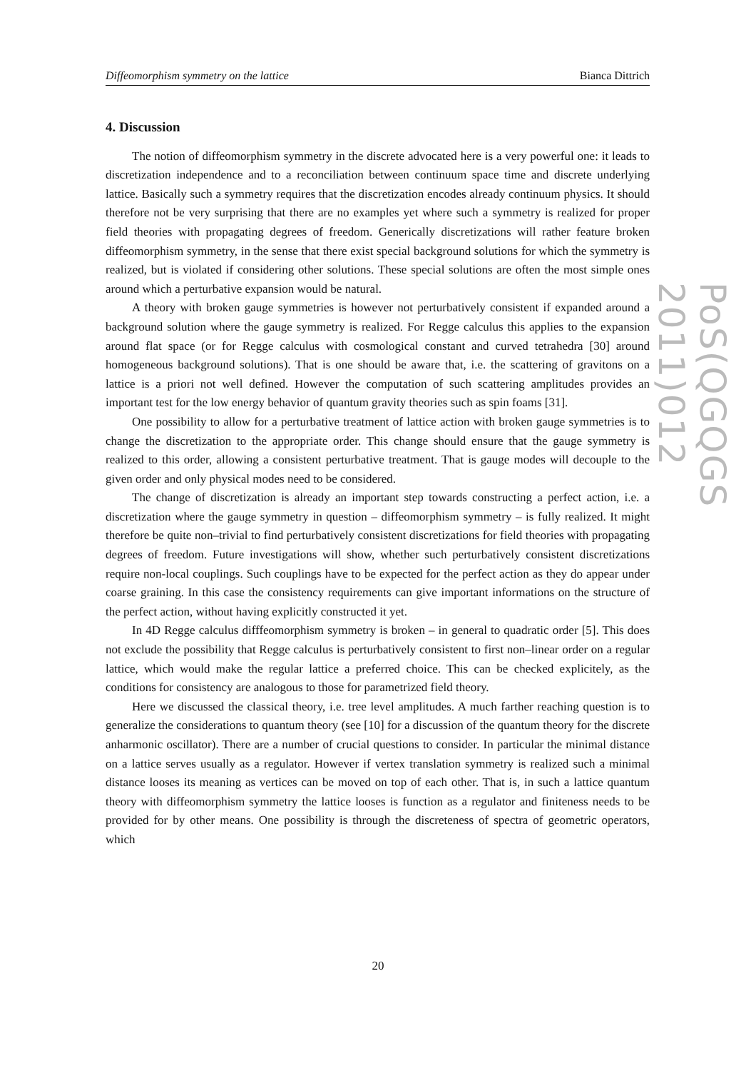Diffeomorphism symmetry on the lattice Bianca Dittrich
4. Discussion
The notion of diffeomorphism symmetry in the discrete advocated here is a very powerful one: it leads to discretization independence and to a reconciliation between continuum space time and discrete underlying lattice. Basically such a symmetry requires that the discretization encodes already continuum physics. It should therefore not be very surprising that there are no examples yet where such a symmetry is realized for proper field theories with propagating degrees of freedom. Generically discretizations will rather feature broken diffeomorphism symmetry, in the sense that there exist special background solutions for which the symmetry is realized, but is violated if considering other solutions. These special solutions are often the most simple ones around which a perturbative expansion would be natural.
A theory with broken gauge symmetries is however not perturbatively consistent if expanded around a background solution where the gauge symmetry is realized. For Regge calculus this applies to the expansion around flat space (or for Regge calculus with cosmological constant and curved tetrahedra [30] around homogeneous background solutions). That is one should be aware that, i.e. the scattering of gravitons on a lattice is a priori not well defined. However the computation of such scattering amplitudes provides an important test for the low energy behavior of quantum gravity theories such as spin foams [31].
One possibility to allow for a perturbative treatment of lattice action with broken gauge symmetries is to change the discretization to the appropriate order. This change should ensure that the gauge symmetry is realized to this order, allowing a consistent perturbative treatment. That is gauge modes will decouple to the given order and only physical modes need to be considered.
The change of discretization is already an important step towards constructing a perfect action, i.e. a discretization where the gauge symmetry in question – diffeomorphism symmetry – is fully realized. It might therefore be quite non–trivial to find perturbatively consistent discretizations for field theories with propagating degrees of freedom. Future investigations will show, whether such perturbatively consistent discretizations require non-local couplings. Such couplings have to be expected for the perfect action as they do appear under coarse graining. In this case the consistency requirements can give important informations on the structure of the perfect action, without having explicitly constructed it yet.
In 4D Regge calculus difffeomorphism symmetry is broken – in general to quadratic order [5]. This does not exclude the possibility that Regge calculus is perturbatively consistent to first non–linear order on a regular lattice, which would make the regular lattice a preferred choice. This can be checked explicitely, as the conditions for consistency are analogous to those for parametrized field theory.
Here we discussed the classical theory, i.e. tree level amplitudes. A much farther reaching question is to generalize the considerations to quantum theory (see [10] for a discussion of the quantum theory for the discrete anharmonic oscillator). There are a number of crucial questions to consider. In particular the minimal distance on a lattice serves usually as a regulator. However if vertex translation symmetry is realized such a minimal distance looses its meaning as vertices can be moved on top of each other. That is, in such a lattice quantum theory with diffeomorphism symmetry the lattice looses is function as a regulator and finiteness needs to be provided for by other means. One possibility is through the discreteness of spectra of geometric operators, which
PoS(QGQGS 2011)012
20